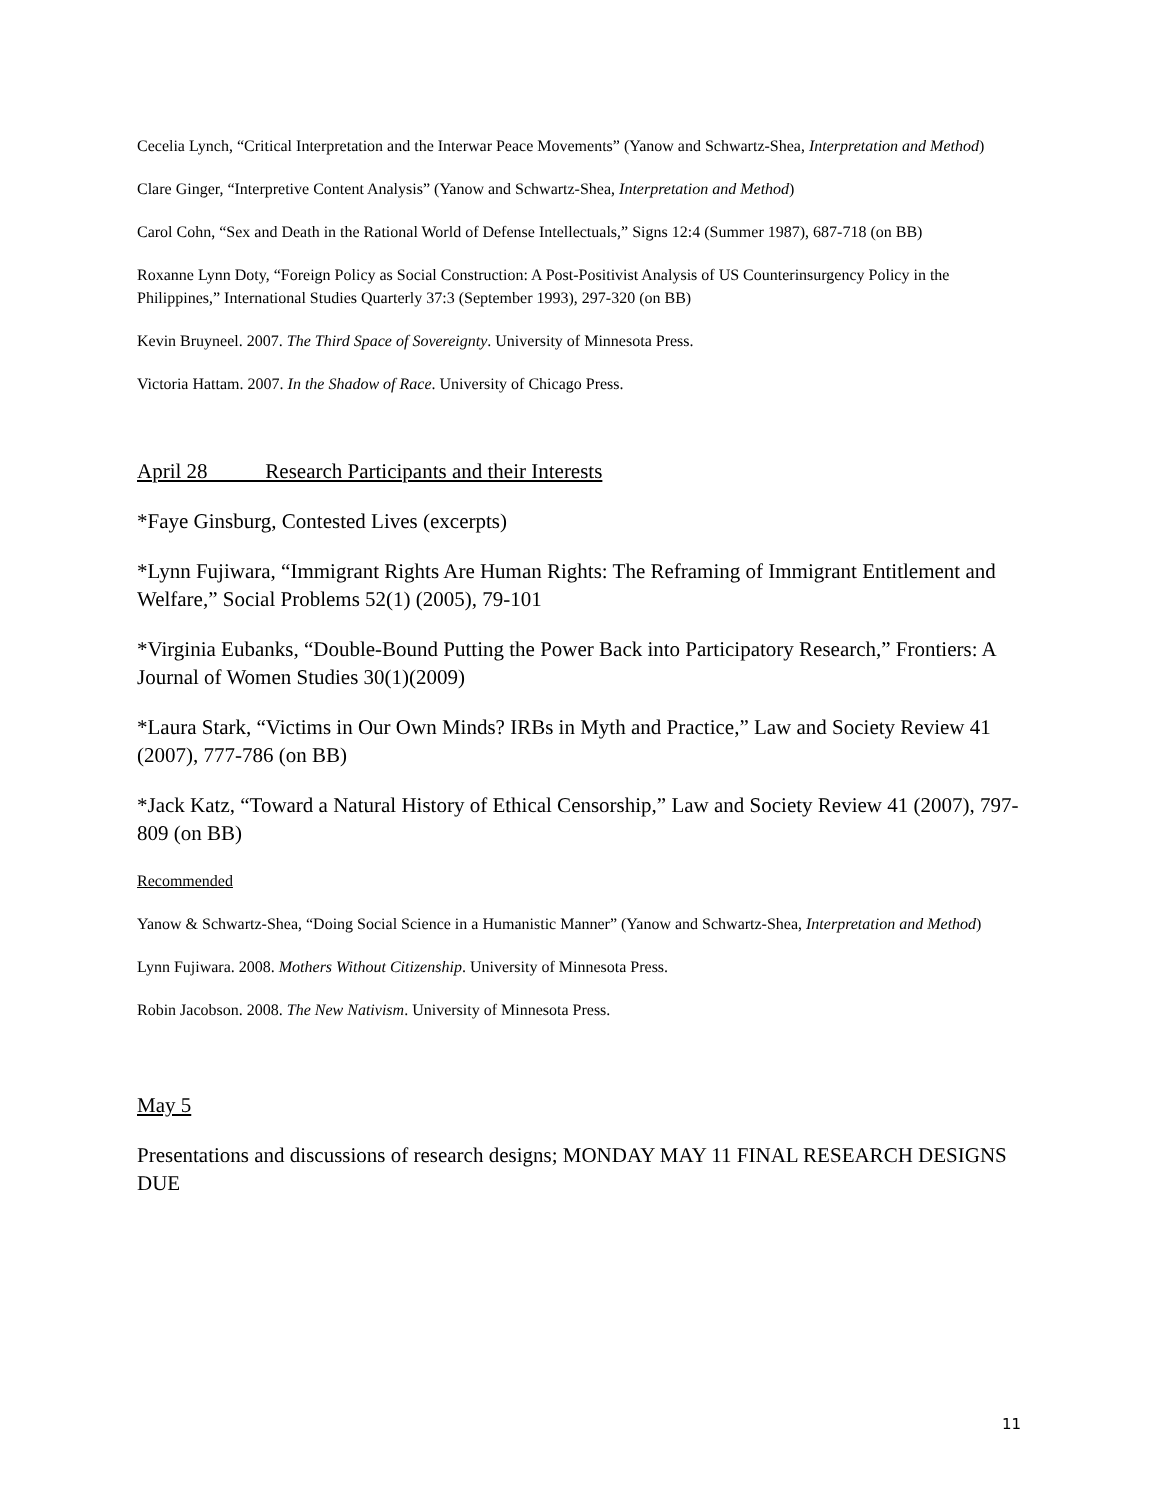Cecelia Lynch, “Critical Interpretation and the Interwar Peace Movements” (Yanow and Schwartz-Shea, Interpretation and Method)
Clare Ginger, “Interpretive Content Analysis” (Yanow and Schwartz-Shea, Interpretation and Method)
Carol Cohn, “Sex and Death in the Rational World of Defense Intellectuals,” Signs 12:4 (Summer 1987), 687-718 (on BB)
Roxanne Lynn Doty, “Foreign Policy as Social Construction: A Post-Positivist Analysis of US Counterinsurgency Policy in the Philippines,” International Studies Quarterly 37:3 (September 1993), 297-320 (on BB)
Kevin Bruyneel. 2007. The Third Space of Sovereignty. University of Minnesota Press.
Victoria Hattam. 2007. In the Shadow of Race. University of Chicago Press.
April 28 Research Participants and their Interests
*Faye Ginsburg, Contested Lives (excerpts)
*Lynn Fujiwara, “Immigrant Rights Are Human Rights: The Reframing of Immigrant Entitlement and Welfare,” Social Problems 52(1) (2005), 79-101
*Virginia Eubanks, “Double-Bound Putting the Power Back into Participatory Research,” Frontiers: A Journal of Women Studies 30(1)(2009)
*Laura Stark, “Victims in Our Own Minds? IRBs in Myth and Practice,” Law and Society Review 41 (2007), 777-786 (on BB)
*Jack Katz, “Toward a Natural History of Ethical Censorship,” Law and Society Review 41 (2007), 797-809 (on BB)
Recommended
Yanow & Schwartz-Shea, “Doing Social Science in a Humanistic Manner” (Yanow and Schwartz-Shea, Interpretation and Method)
Lynn Fujiwara. 2008. Mothers Without Citizenship. University of Minnesota Press.
Robin Jacobson. 2008. The New Nativism. University of Minnesota Press.
May 5
Presentations and discussions of research designs; MONDAY MAY 11 FINAL RESEARCH DESIGNS DUE
11